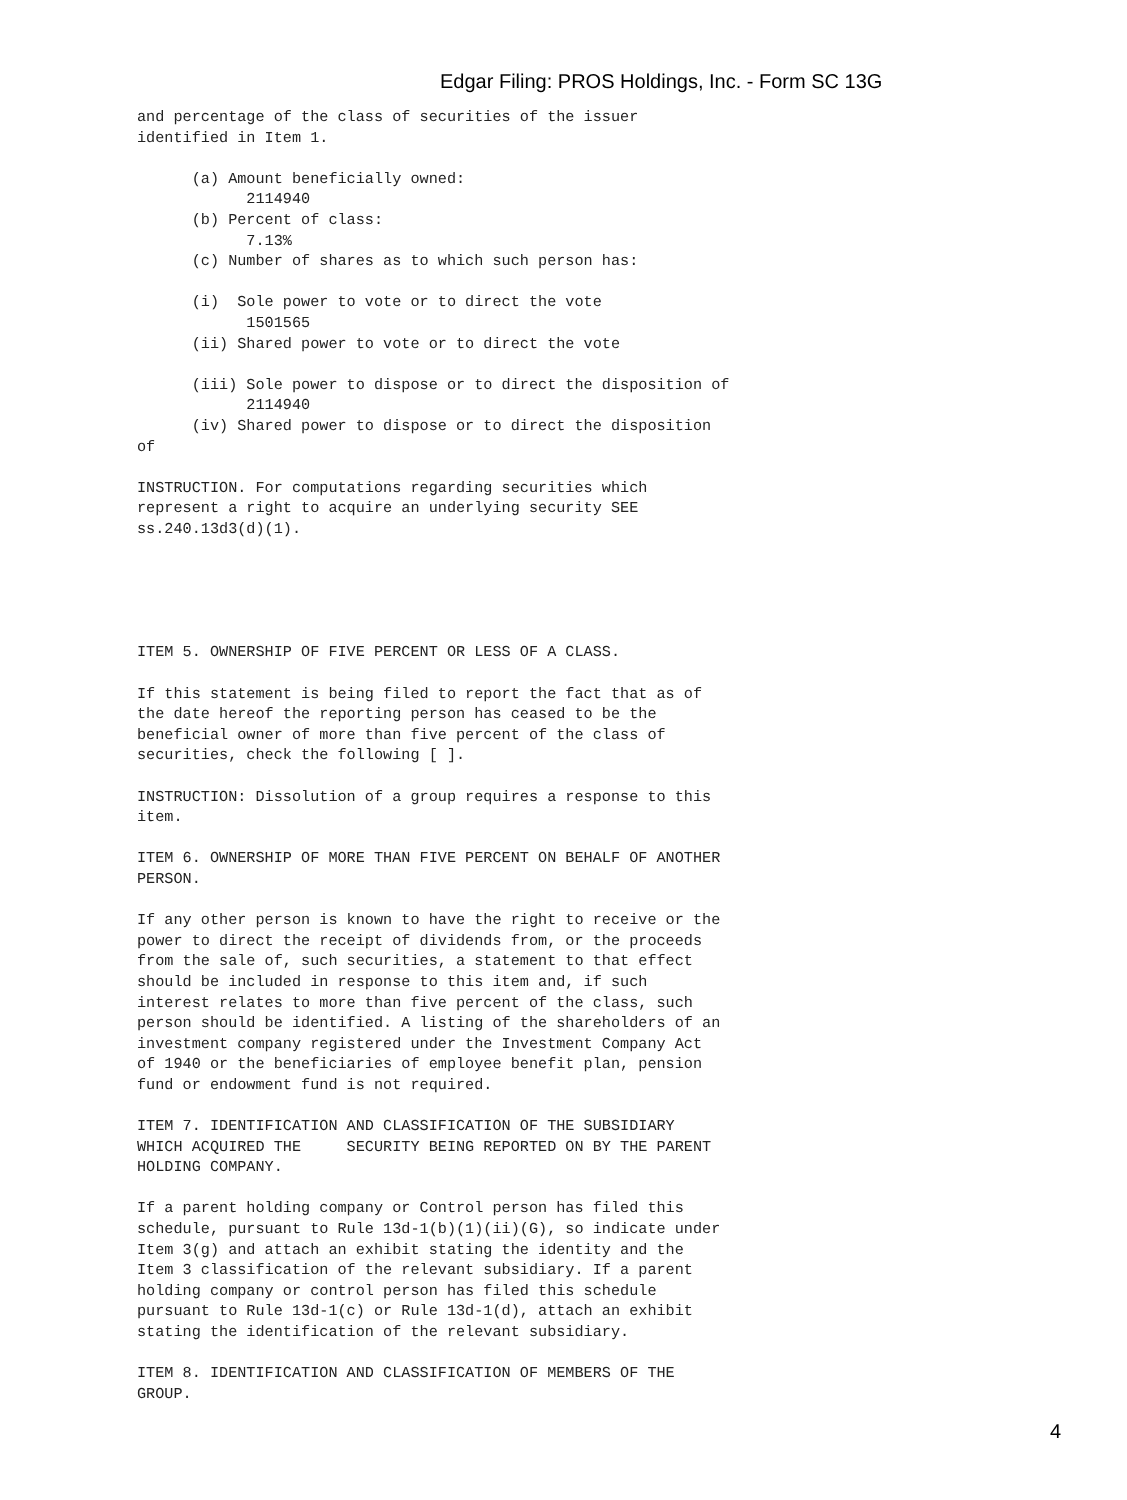Edgar Filing: PROS Holdings, Inc. - Form SC 13G
and percentage of the class of securities of the issuer
identified in Item 1.

      (a) Amount beneficially owned:
            2114940
      (b) Percent of class:
            7.13%
      (c) Number of shares as to which such person has:

      (i)  Sole power to vote or to direct the vote
            1501565
      (ii) Shared power to vote or to direct the vote

      (iii) Sole power to dispose or to direct the disposition of
            2114940
      (iv) Shared power to dispose or to direct the disposition
of

INSTRUCTION. For computations regarding securities which
represent a right to acquire an underlying security SEE
ss.240.13d3(d)(1).





ITEM 5. OWNERSHIP OF FIVE PERCENT OR LESS OF A CLASS.

If this statement is being filed to report the fact that as of
the date hereof the reporting person has ceased to be the
beneficial owner of more than five percent of the class of
securities, check the following [ ].

INSTRUCTION: Dissolution of a group requires a response to this
item.

ITEM 6. OWNERSHIP OF MORE THAN FIVE PERCENT ON BEHALF OF ANOTHER
PERSON.

If any other person is known to have the right to receive or the
power to direct the receipt of dividends from, or the proceeds
from the sale of, such securities, a statement to that effect
should be included in response to this item and, if such
interest relates to more than five percent of the class, such
person should be identified. A listing of the shareholders of an
investment company registered under the Investment Company Act
of 1940 or the beneficiaries of employee benefit plan, pension
fund or endowment fund is not required.

ITEM 7. IDENTIFICATION AND CLASSIFICATION OF THE SUBSIDIARY
WHICH ACQUIRED THE     SECURITY BEING REPORTED ON BY THE PARENT
HOLDING COMPANY.

If a parent holding company or Control person has filed this
schedule, pursuant to Rule 13d-1(b)(1)(ii)(G), so indicate under
Item 3(g) and attach an exhibit stating the identity and the
Item 3 classification of the relevant subsidiary. If a parent
holding company or control person has filed this schedule
pursuant to Rule 13d-1(c) or Rule 13d-1(d), attach an exhibit
stating the identification of the relevant subsidiary.

ITEM 8. IDENTIFICATION AND CLASSIFICATION OF MEMBERS OF THE
GROUP.
4